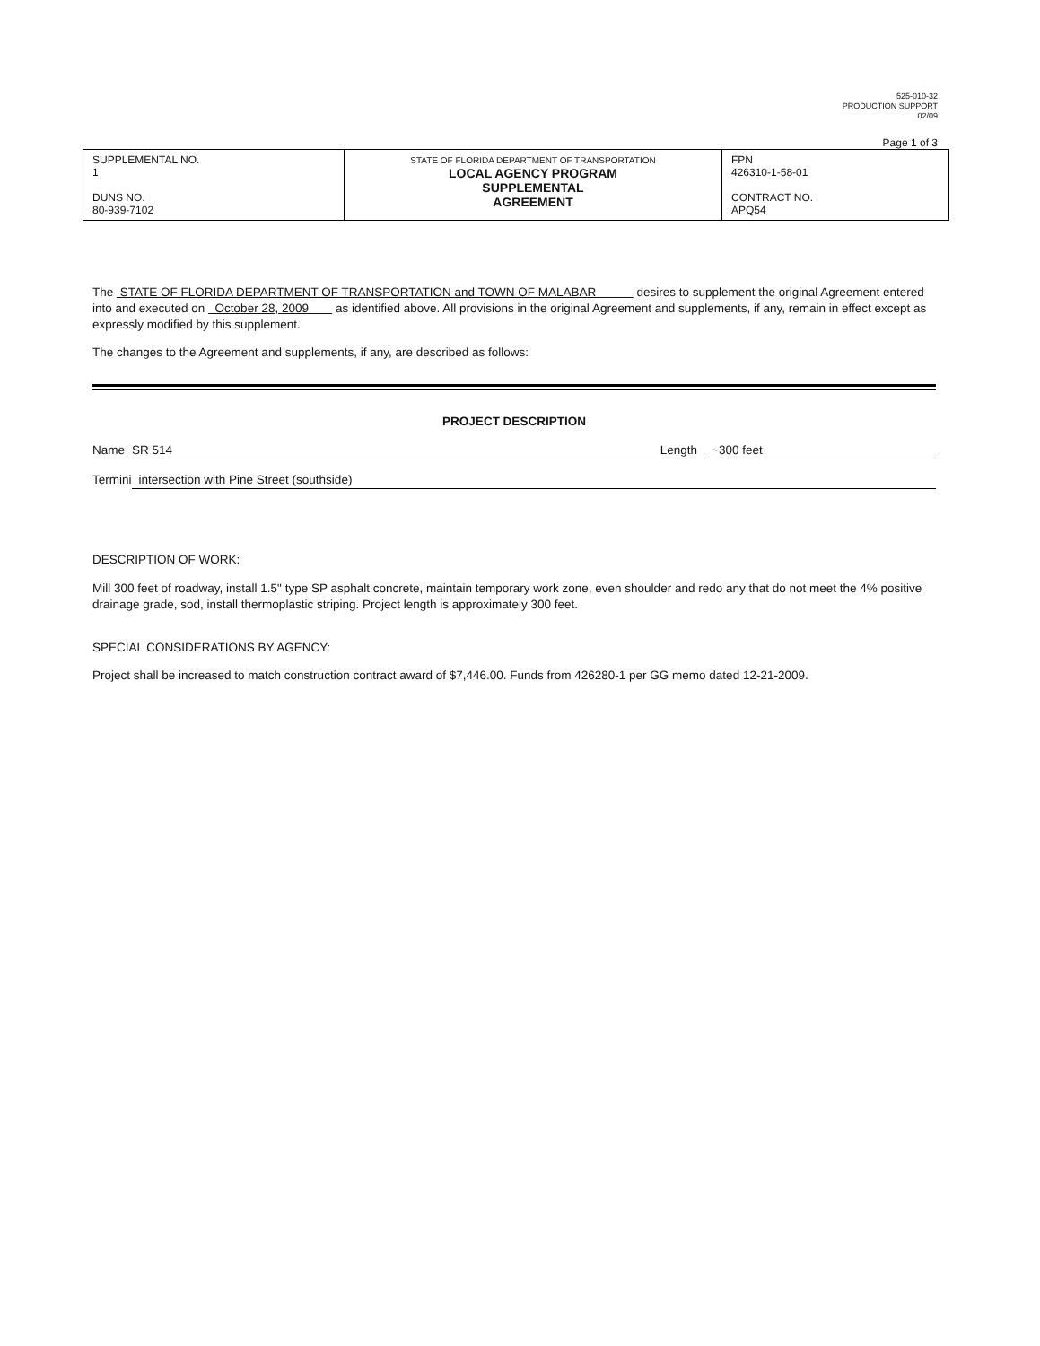525-010-32
PRODUCTION SUPPORT
02/09
Page 1 of 3
| SUPPLEMENTAL NO. 1 DUNS NO. 80-939-7102 | STATE OF FLORIDA DEPARTMENT OF TRANSPORTATION LOCAL AGENCY PROGRAM SUPPLEMENTAL AGREEMENT | FPN 426310-1-58-01 CONTRACT NO. APQ54 |
The STATE OF FLORIDA DEPARTMENT OF TRANSPORTATION and TOWN OF MALABAR desires to supplement the original Agreement entered into and executed on October 28, 2009 as identified above. All provisions in the original Agreement and supplements, if any, remain in effect except as expressly modified by this supplement.
The changes to the Agreement and supplements, if any, are described as follows:
PROJECT DESCRIPTION
Name SR 514 Length ~300 feet
Termini intersection with Pine Street (southside)
DESCRIPTION OF WORK:
Mill 300 feet of roadway, install 1.5" type SP asphalt concrete, maintain temporary work zone, even shoulder and redo any that do not meet the 4% positive drainage grade, sod, install thermoplastic striping. Project length is approximately 300 feet.
SPECIAL CONSIDERATIONS BY AGENCY:
Project shall be increased to match construction contract award of $7,446.00. Funds from 426280-1 per GG memo dated 12-21-2009.